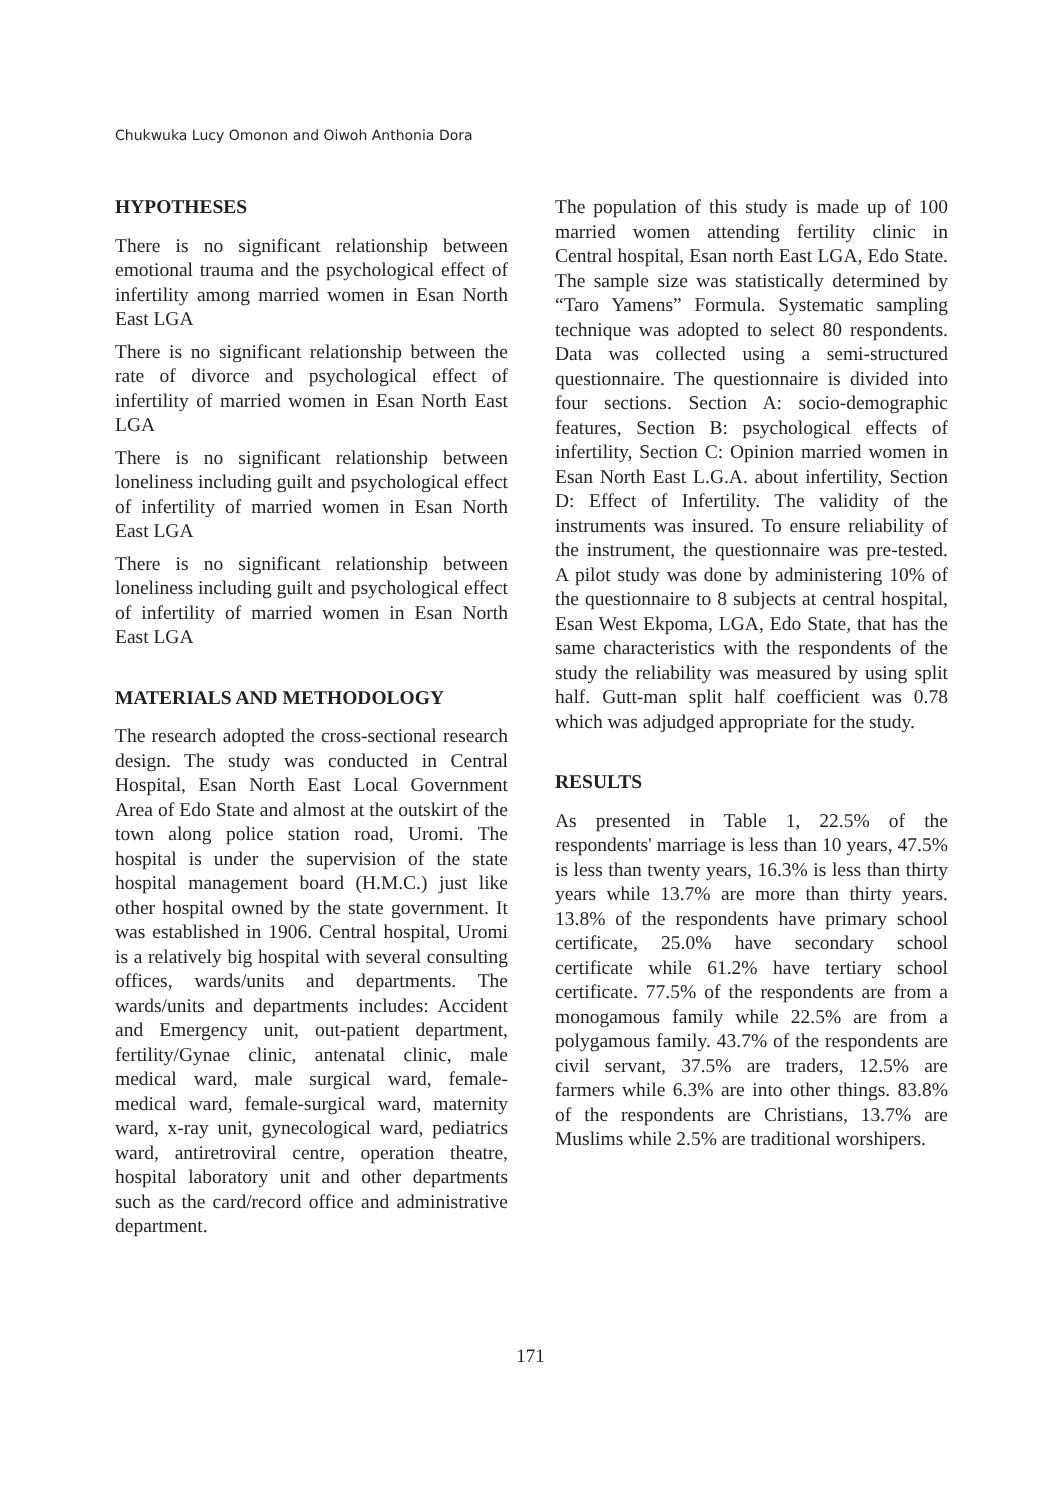Chukwuka Lucy Omonon and Oiwoh Anthonia Dora
HYPOTHESES
There is no significant relationship between emotional trauma and the psychological effect of infertility among married women in Esan North East LGA
There is no significant relationship between the rate of divorce and psychological effect of infertility of married women in Esan North East LGA
There is no significant relationship between loneliness including guilt and psychological effect of infertility of married women in Esan North East LGA
There is no significant relationship between loneliness including guilt and psychological effect of infertility of married women in Esan North East LGA
MATERIALS AND METHODOLOGY
The research adopted the cross-sectional research design. The study was conducted in Central Hospital, Esan North East Local Government Area of Edo State and almost at the outskirt of the town along police station road, Uromi. The hospital is under the supervision of the state hospital management board (H.M.C.) just like other hospital owned by the state government. It was established in 1906. Central hospital, Uromi is a relatively big hospital with several consulting offices, wards/units and departments. The wards/units and departments includes: Accident and Emergency unit, out-patient department, fertility/Gynae clinic, antenatal clinic, male medical ward, male surgical ward, female-medical ward, female-surgical ward, maternity ward, x-ray unit, gynecological ward, pediatrics ward, antiretroviral centre, operation theatre, hospital laboratory unit and other departments such as the card/record office and administrative department.
The population of this study is made up of 100 married women attending fertility clinic in Central hospital, Esan north East LGA, Edo State. The sample size was statistically determined by “Taro Yamens” Formula. Systematic sampling technique was adopted to select 80 respondents. Data was collected using a semi-structured questionnaire. The questionnaire is divided into four sections. Section A: socio-demographic features, Section B: psychological effects of infertility, Section C: Opinion married women in Esan North East L.G.A. about infertility, Section D: Effect of Infertility. The validity of the instruments was insured. To ensure reliability of the instrument, the questionnaire was pre-tested. A pilot study was done by administering 10% of the questionnaire to 8 subjects at central hospital, Esan West Ekpoma, LGA, Edo State, that has the same characteristics with the respondents of the study the reliability was measured by using split half. Gutt-man split half coefficient was 0.78 which was adjudged appropriate for the study.
RESULTS
As presented in Table 1, 22.5% of the respondents' marriage is less than 10 years, 47.5% is less than twenty years, 16.3% is less than thirty years while 13.7% are more than thirty years. 13.8% of the respondents have primary school certificate, 25.0% have secondary school certificate while 61.2% have tertiary school certificate. 77.5% of the respondents are from a monogamous family while 22.5% are from a polygamous family. 43.7% of the respondents are civil servant, 37.5% are traders, 12.5% are farmers while 6.3% are into other things. 83.8% of the respondents are Christians, 13.7% are Muslims while 2.5% are traditional worshipers.
171